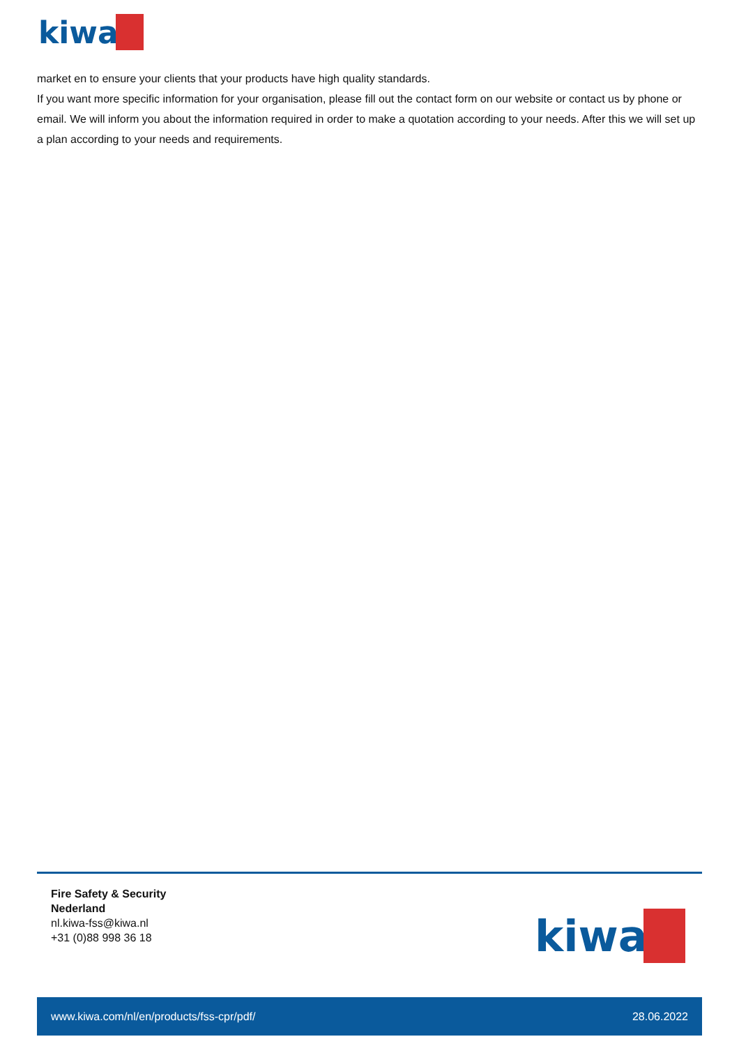kiwa
market en to ensure your clients that your products have high quality standards.
If you want more specific information for your organisation, please fill out the contact form on our website or contact us by phone or email. We will inform you about the information required in order to make a quotation according to your needs. After this we will set up a plan according to your needs and requirements.
Fire Safety & Security
Nederland
nl.kiwa-fss@kiwa.nl
+31 (0)88 998 36 18
kiwa
www.kiwa.com/nl/en/products/fss-cpr/pdf/ 28.06.2022